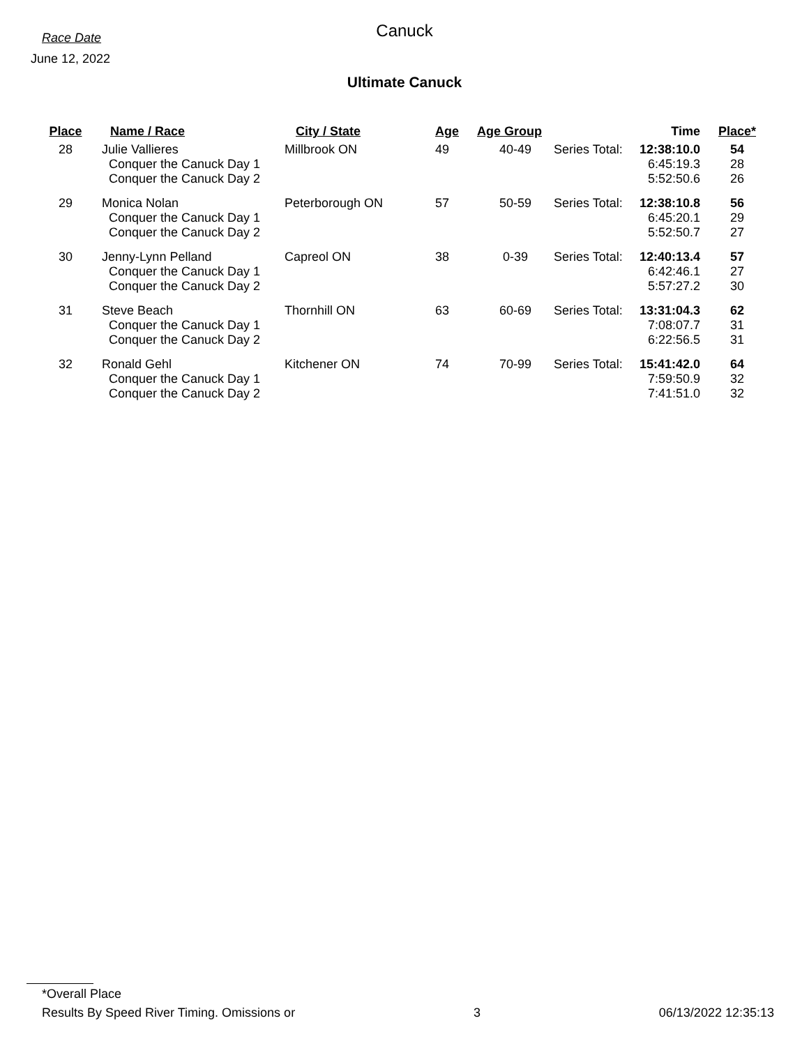Race Date
June 12, 2022
Canuck
Ultimate Canuck
| Place | Name / Race | City / State | Age | Age Group | | Time | Place* |
| --- | --- | --- | --- | --- | --- | --- | --- |
| 28 | Julie Vallieres Conquer the Canuck Day 1 Conquer the Canuck Day 2 | Millbrook ON | 49 | 40-49 | Series Total: | 12:38:10.0 6:45:19.3 5:52:50.6 | 54 28 26 |
| 29 | Monica Nolan Conquer the Canuck Day 1 Conquer the Canuck Day 2 | Peterborough ON | 57 | 50-59 | Series Total: | 12:38:10.8 6:45:20.1 5:52:50.7 | 56 29 27 |
| 30 | Jenny-Lynn Pelland Conquer the Canuck Day 1 Conquer the Canuck Day 2 | Capreol ON | 38 | 0-39 | Series Total: | 12:40:13.4 6:42:46.1 5:57:27.2 | 57 27 30 |
| 31 | Steve Beach Conquer the Canuck Day 1 Conquer the Canuck Day 2 | Thornhill ON | 63 | 60-69 | Series Total: | 13:31:04.3 7:08:07.7 6:22:56.5 | 62 31 31 |
| 32 | Ronald Gehl Conquer the Canuck Day 1 Conquer the Canuck Day 2 | Kitchener ON | 74 | 70-99 | Series Total: | 15:41:42.0 7:59:50.9 7:41:51.0 | 64 32 32 |
*Overall Place
Results By Speed River Timing. Omissions or 3 06/13/2022 12:35:13